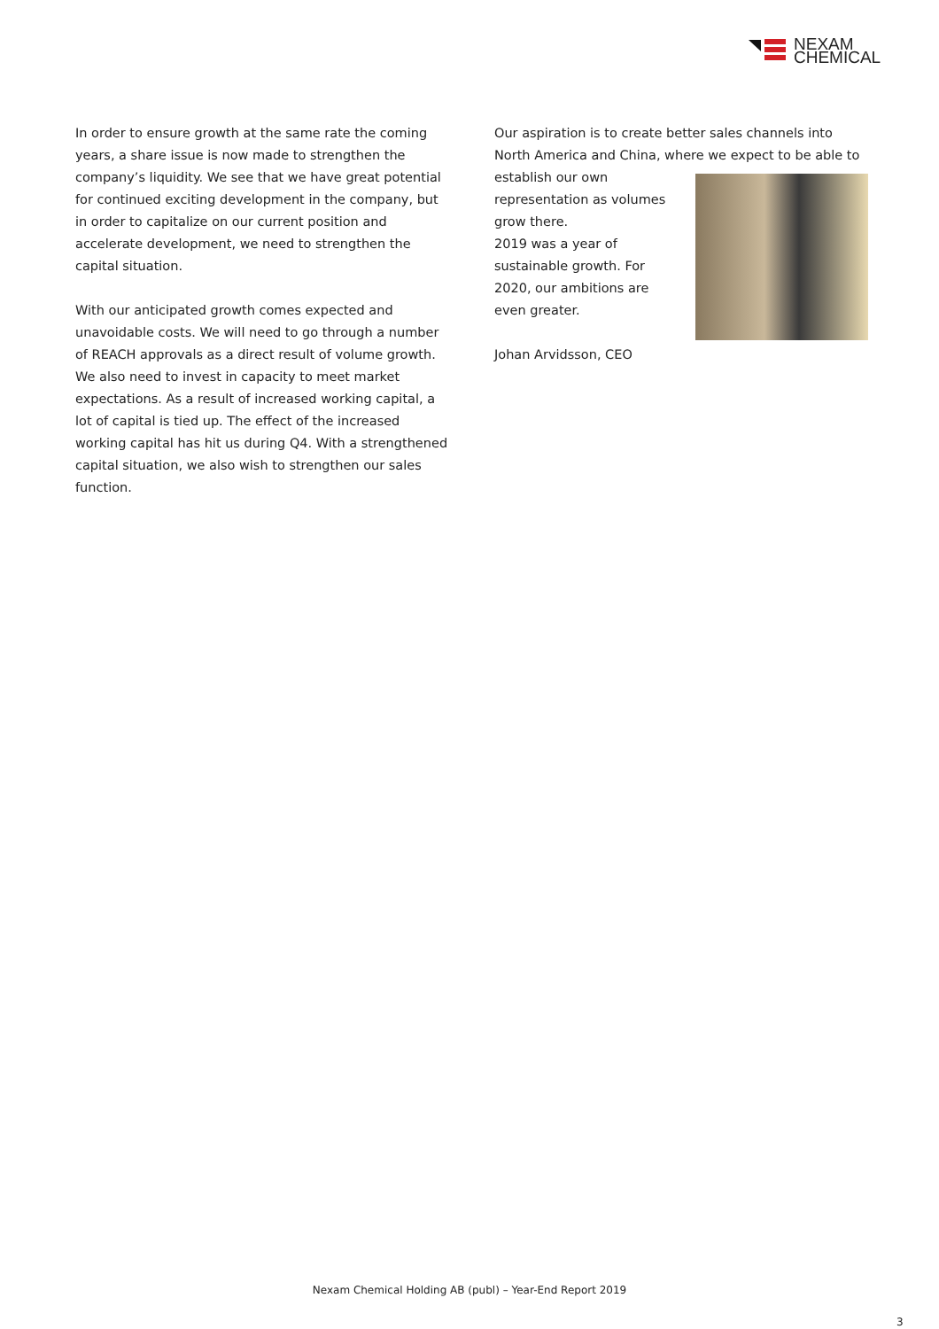NEXAM
CHEMICAL
In order to ensure growth at the same rate the coming years, a share issue is now made to strengthen the company’s liquidity. We see that we have great potential for continued exciting development in the company, but in order to capitalize on our current position and accelerate development, we need to strengthen the capital situation.
With our anticipated growth comes expected and unavoidable costs. We will need to go through a number of REACH approvals as a direct result of volume growth. We also need to invest in capacity to meet market expectations. As a result of increased working capital, a lot of capital is tied up. The effect of the increased working capital has hit us during Q4. With a strengthened capital situation, we also wish to strengthen our sales function.
Our aspiration is to create better sales channels into North America and China, where we expect to be able to
establish our own
representation as volumes
grow there.
2019 was a year of
sustainable growth. For
2020, our ambitions are
even greater.
Johan Arvidsson, CEO
Nexam Chemical Holding AB (publ) – Year-End Report 2019
3